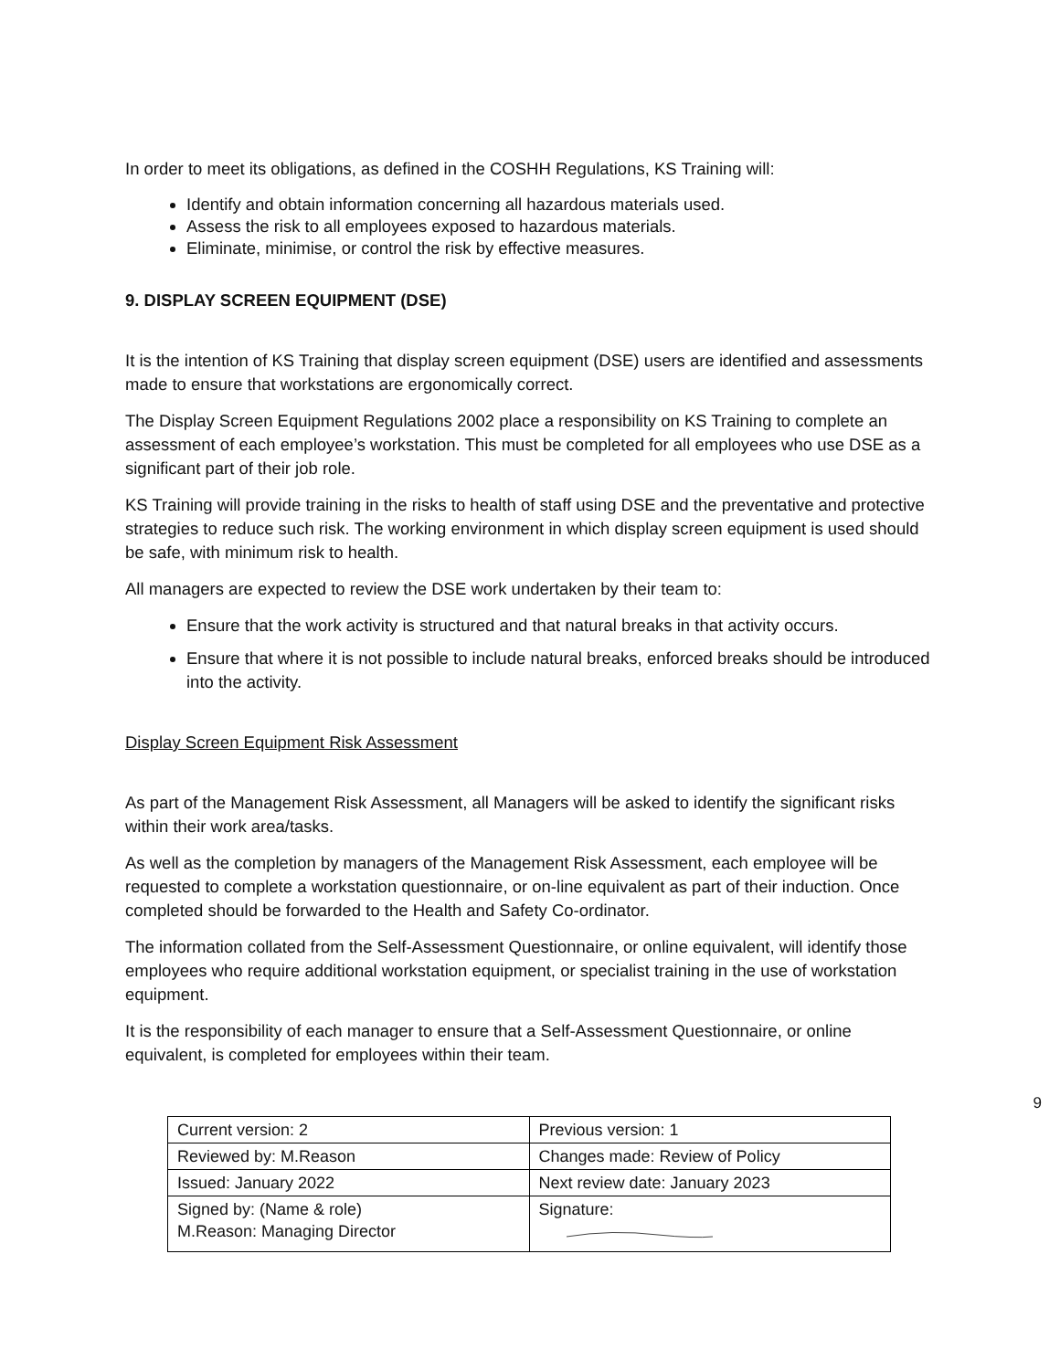In order to meet its obligations, as defined in the COSHH Regulations, KS Training will:
Identify and obtain information concerning all hazardous materials used.
Assess the risk to all employees exposed to hazardous materials.
Eliminate, minimise, or control the risk by effective measures.
9. DISPLAY SCREEN EQUIPMENT (DSE)
It is the intention of KS Training that display screen equipment (DSE) users are identified and assessments made to ensure that workstations are ergonomically correct.
The Display Screen Equipment Regulations 2002 place a responsibility on KS Training to complete an assessment of each employee’s workstation. This must be completed for all employees who use DSE as a significant part of their job role.
KS Training will provide training in the risks to health of staff using DSE and the preventative and protective strategies to reduce such risk. The working environment in which display screen equipment is used should be safe, with minimum risk to health.
All managers are expected to review the DSE work undertaken by their team to:
Ensure that the work activity is structured and that natural breaks in that activity occurs.
Ensure that where it is not possible to include natural breaks, enforced breaks should be introduced into the activity.
Display Screen Equipment Risk Assessment
As part of the Management Risk Assessment, all Managers will be asked to identify the significant risks within their work area/tasks.
As well as the completion by managers of the Management Risk Assessment, each employee will be requested to complete a workstation questionnaire, or on-line equivalent as part of their induction. Once completed should be forwarded to the Health and Safety Co-ordinator.
The information collated from the Self-Assessment Questionnaire, or online equivalent, will identify those employees who require additional workstation equipment, or specialist training in the use of workstation equipment.
It is the responsibility of each manager to ensure that a Self-Assessment Questionnaire, or online equivalent, is completed for employees within their team.
9
| Current version: 2 | Previous version: 1 |
| Reviewed by: M.Reason | Changes made: Review of Policy |
| Issued: January 2022 | Next review date: January 2023 |
| Signed by: (Name & role) M.Reason: Managing Director | Signature: |